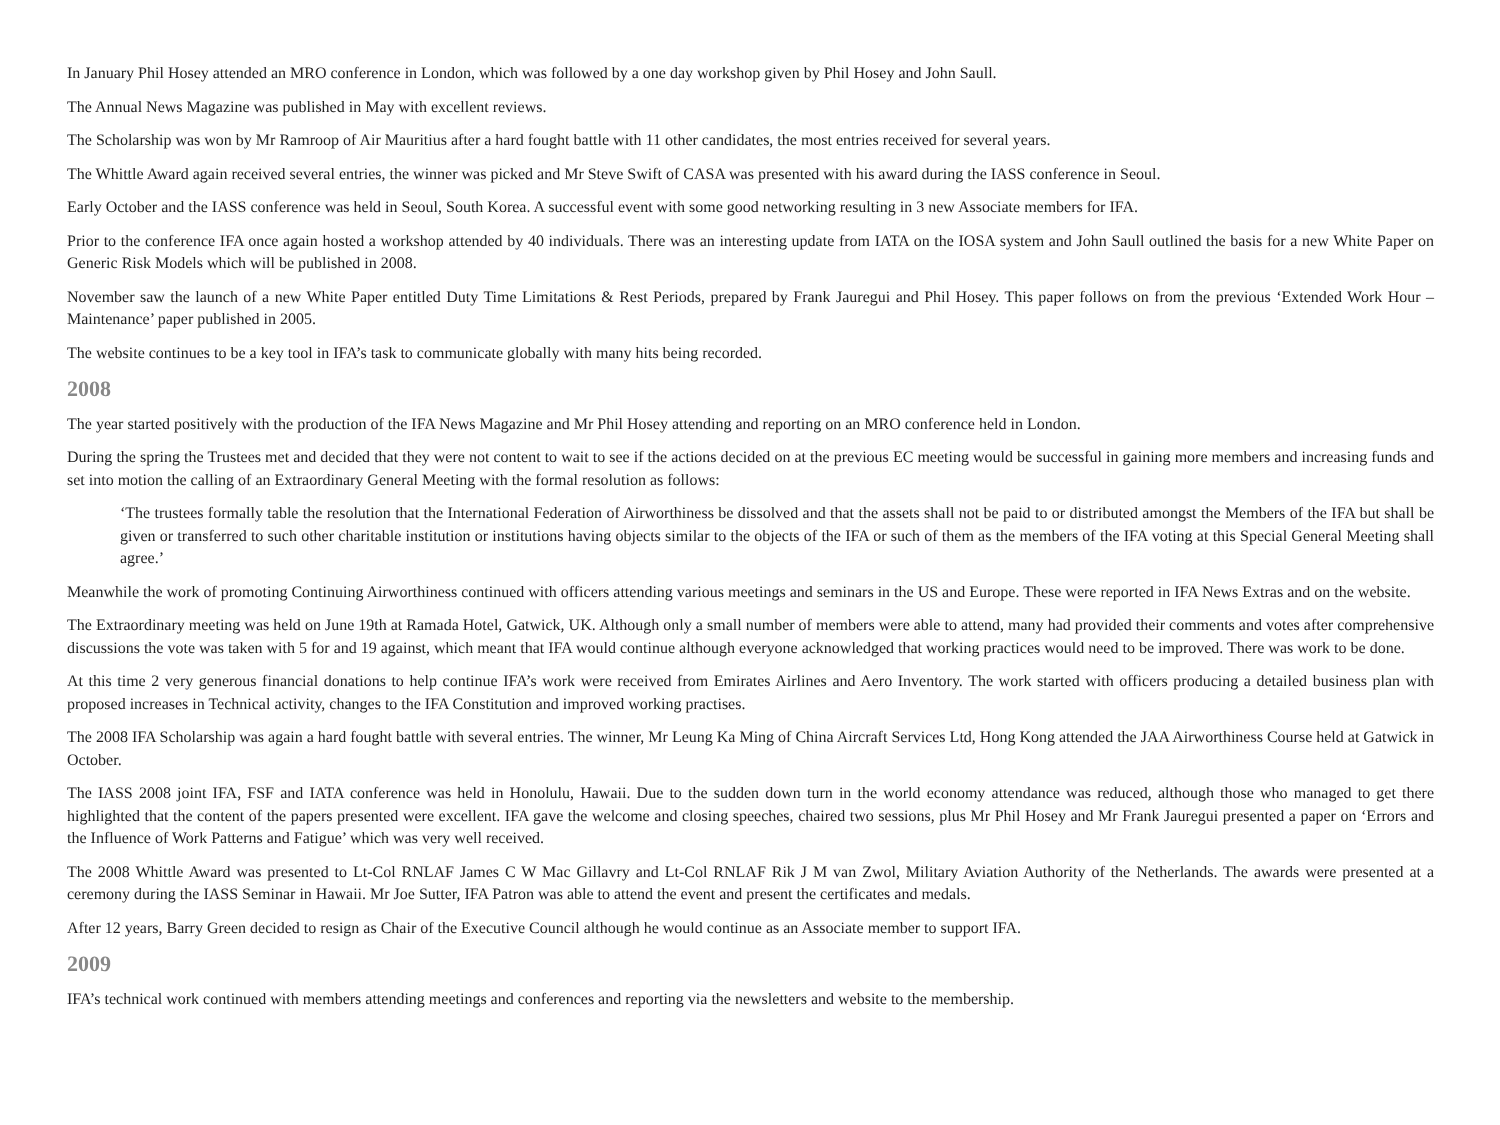In January Phil Hosey attended an MRO conference in London, which was followed by a one day workshop given by Phil Hosey and John Saull.
The Annual News Magazine was published in May with excellent reviews.
The Scholarship was won by Mr Ramroop of Air Mauritius after a hard fought battle with 11 other candidates, the most entries received for several years.
The Whittle Award again received several entries, the winner was picked and Mr Steve Swift of CASA was presented with his award during the IASS conference in Seoul.
Early October and the IASS conference was held in Seoul, South Korea. A successful event with some good networking resulting in 3 new Associate members for IFA.
Prior to the conference IFA once again hosted a workshop attended by 40 individuals. There was an interesting update from IATA on the IOSA system and John Saull outlined the basis for a new White Paper on Generic Risk Models which will be published in 2008.
November saw the launch of a new White Paper entitled Duty Time Limitations & Rest Periods, prepared by Frank Jauregui and Phil Hosey. This paper follows on from the previous ‘Extended Work Hour – Maintenance’ paper published in 2005.
The website continues to be a key tool in IFA’s task to communicate globally with many hits being recorded.
2008
The year started positively with the production of the IFA News Magazine and Mr Phil Hosey attending and reporting on an MRO conference held in London.
During the spring the Trustees met and decided that they were not content to wait to see if the actions decided on at the previous EC meeting would be successful in gaining more members and increasing funds and set into motion the calling of an Extraordinary General Meeting with the formal resolution as follows:
‘The trustees formally table the resolution that the International Federation of Airworthiness be dissolved and that the assets shall not be paid to or distributed amongst the Members of the IFA but shall be given or transferred to such other charitable institution or institutions having objects similar to the objects of the IFA or such of them as the members of the IFA voting at this Special General Meeting shall agree.’
Meanwhile the work of promoting Continuing Airworthiness continued with officers attending various meetings and seminars in the US and Europe. These were reported in IFA News Extras and on the website.
The Extraordinary meeting was held on June 19th at Ramada Hotel, Gatwick, UK. Although only a small number of members were able to attend, many had provided their comments and votes after comprehensive discussions the vote was taken with 5 for and 19 against, which meant that IFA would continue although everyone acknowledged that working practices would need to be improved. There was work to be done.
At this time 2 very generous financial donations to help continue IFA’s work were received from Emirates Airlines and Aero Inventory. The work started with officers producing a detailed business plan with proposed increases in Technical activity, changes to the IFA Constitution and improved working practises.
The 2008 IFA Scholarship was again a hard fought battle with several entries. The winner, Mr Leung Ka Ming of China Aircraft Services Ltd, Hong Kong attended the JAA Airworthiness Course held at Gatwick in October.
The IASS 2008 joint IFA, FSF and IATA conference was held in Honolulu, Hawaii. Due to the sudden down turn in the world economy attendance was reduced, although those who managed to get there highlighted that the content of the papers presented were excellent. IFA gave the welcome and closing speeches, chaired two sessions, plus Mr Phil Hosey and Mr Frank Jauregui presented a paper on ‘Errors and the Influence of Work Patterns and Fatigue’ which was very well received.
The 2008 Whittle Award was presented to Lt-Col RNLAF James C W Mac Gillavry and Lt-Col RNLAF Rik J M van Zwol, Military Aviation Authority of the Netherlands. The awards were presented at a ceremony during the IASS Seminar in Hawaii. Mr Joe Sutter, IFA Patron was able to attend the event and present the certificates and medals.
After 12 years, Barry Green decided to resign as Chair of the Executive Council although he would continue as an Associate member to support IFA.
2009
IFA’s technical work continued with members attending meetings and conferences and reporting via the newsletters and website to the membership.